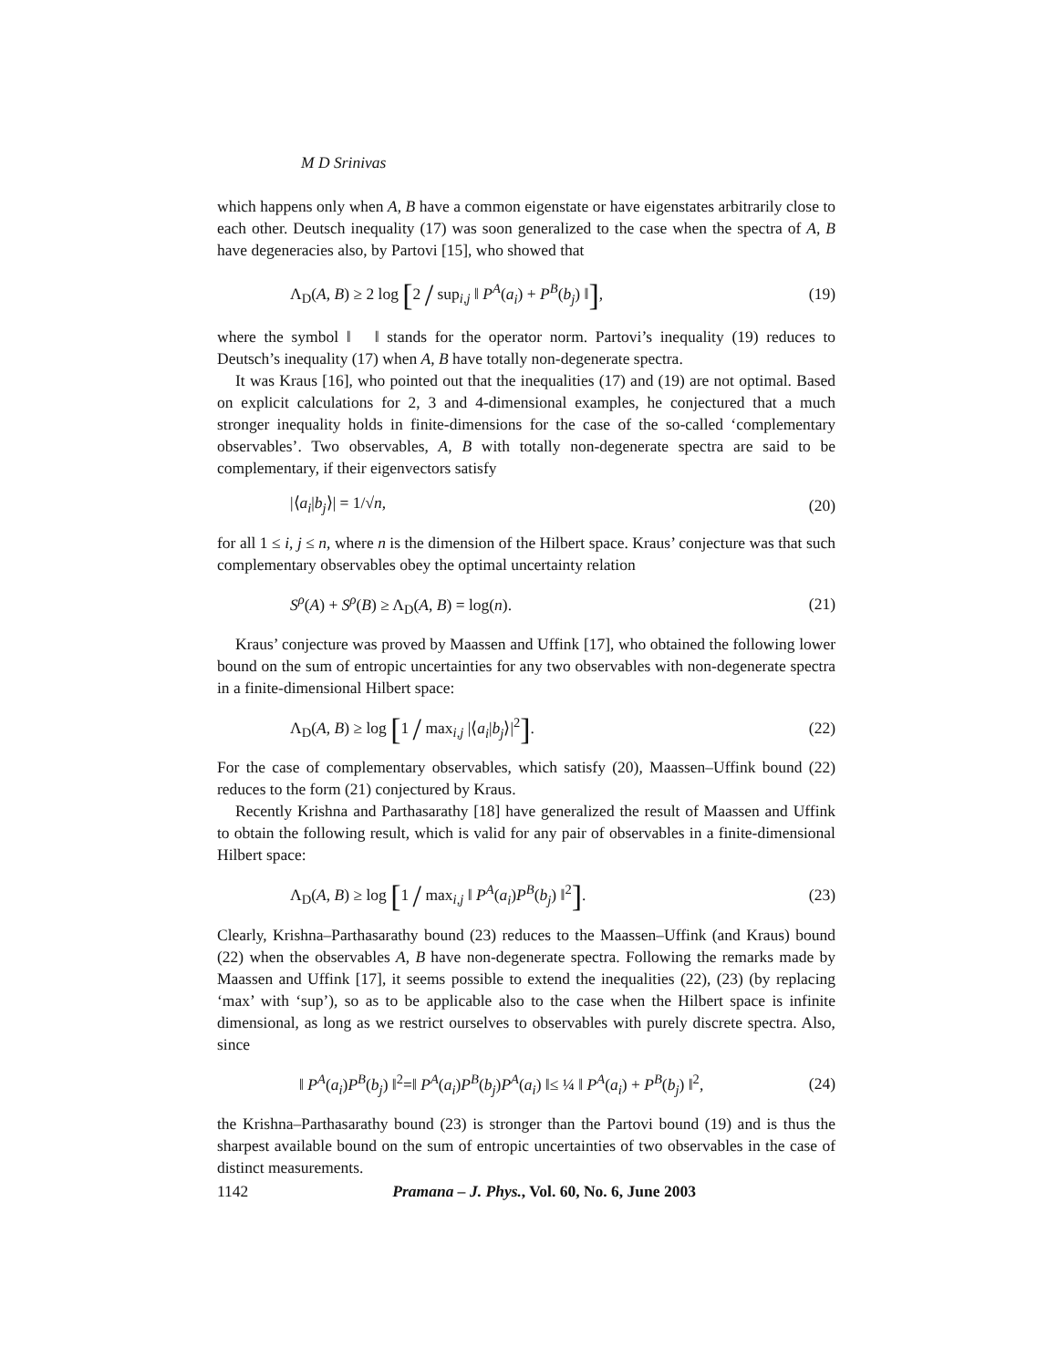M D Srinivas
which happens only when A, B have a common eigenstate or have eigenstates arbitrarily close to each other. Deutsch inequality (17) was soon generalized to the case when the spectra of A, B have degeneracies also, by Partovi [15], who showed that
Λ<sub>D</sub>(A, B) ≥ 2 log [2 / sup<sub>i,j</sub> ‖ P<sup>A</sup>(a<sub>i</sub>) + P<sup>B</sup>(b<sub>j</sub>) ‖], (19)
where the symbol ‖ ‖ stands for the operator norm. Partovi’s inequality (19) reduces to Deutsch’s inequality (17) when A, B have totally non-degenerate spectra.
It was Kraus [16], who pointed out that the inequalities (17) and (19) are not optimal. Based on explicit calculations for 2, 3 and 4-dimensional examples, he conjectured that a much stronger inequality holds in finite-dimensions for the case of the so-called ‘complementary observables’. Two observables, A, B with totally non-degenerate spectra are said to be complementary, if their eigenvectors satisfy
|⟨a<sub>i</sub>|b<sub>j</sub>⟩| = 1/√n, (20)
for all 1 ≤ i, j ≤ n, where n is the dimension of the Hilbert space. Kraus’ conjecture was that such complementary observables obey the optimal uncertainty relation
S<sup>ρ</sup>(A) + S<sup>ρ</sup>(B) ≥ Λ<sub>D</sub>(A, B) = log(n). (21)
Kraus’ conjecture was proved by Maassen and Uffink [17], who obtained the following lower bound on the sum of entropic uncertainties for any two observables with non-degenerate spectra in a finite-dimensional Hilbert space:
Λ<sub>D</sub>(A, B) ≥ log [1 / max<sub>i,j</sub> |⟨a<sub>i</sub>|b<sub>j</sub>⟩|<sup>2</sup>]. (22)
For the case of complementary observables, which satisfy (20), Maassen–Uffink bound (22) reduces to the form (21) conjectured by Kraus.
Recently Krishna and Parthasarathy [18] have generalized the result of Maassen and Uffink to obtain the following result, which is valid for any pair of observables in a finite-dimensional Hilbert space:
Λ<sub>D</sub>(A, B) ≥ log [1 / max<sub>i,j</sub> ‖ P<sup>A</sup>(a<sub>i</sub>)P<sup>B</sup>(b<sub>j</sub>) ‖<sup>2</sup>]. (23)
Clearly, Krishna–Parthasarathy bound (23) reduces to the Maassen–Uffink (and Kraus) bound (22) when the observables A, B have non-degenerate spectra. Following the remarks made by Maassen and Uffink [17], it seems possible to extend the inequalities (22), (23) (by replacing ‘max’ with ‘sup’), so as to be applicable also to the case when the Hilbert space is infinite dimensional, as long as we restrict ourselves to observables with purely discrete spectra. Also, since
‖ P<sup>A</sup>(a<sub>i</sub>)P<sup>B</sup>(b<sub>j</sub>) ‖<sup>2</sup>=‖ P<sup>A</sup>(a<sub>i</sub>)P<sup>B</sup>(b<sub>j</sub>)P<sup>A</sup>(a<sub>i</sub>) ‖≤ ¼ ‖ P<sup>A</sup>(a<sub>i</sub>) + P<sup>B</sup>(b<sub>j</sub>) ‖<sup>2</sup>, (24)
the Krishna–Parthasarathy bound (23) is stronger than the Partovi bound (19) and is thus the sharpest available bound on the sum of entropic uncertainties of two observables in the case of distinct measurements.
1142 Pramana – J. Phys., Vol. 60, No. 6, June 2003